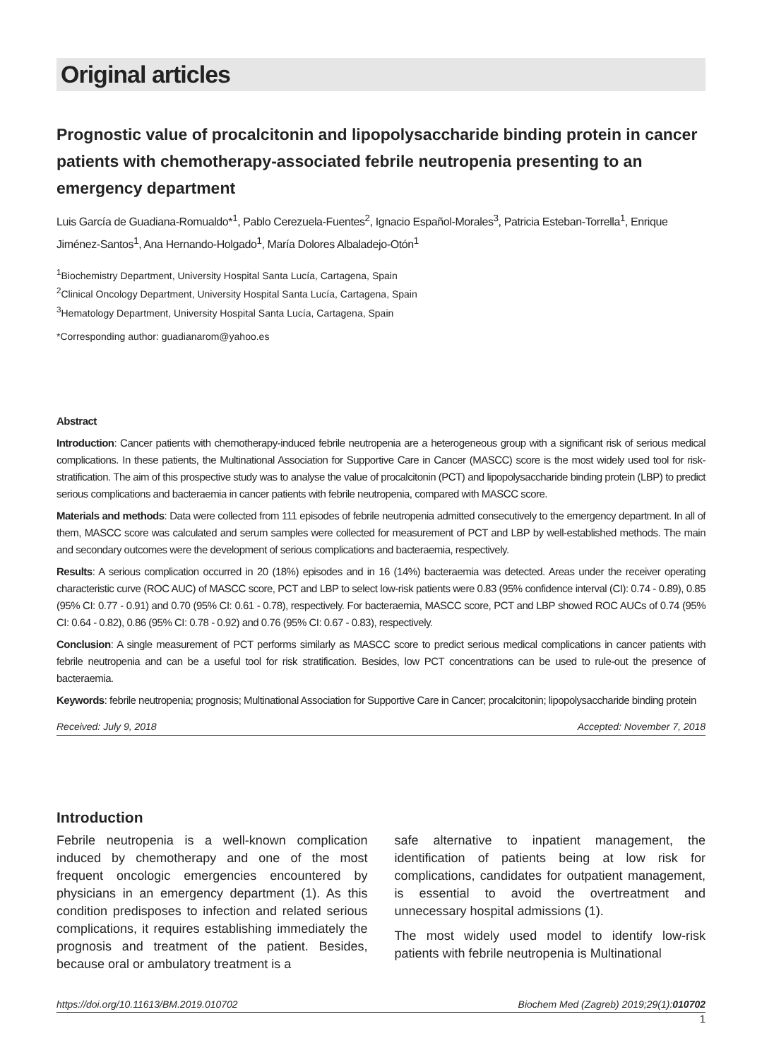Original articles
Prognostic value of procalcitonin and lipopolysaccharide binding protein in cancer patients with chemotherapy-associated febrile neutropenia presenting to an emergency department
Luis García de Guadiana-Romualdo*<sup>1</sup>, Pablo Cerezuela-Fuentes<sup>2</sup>, Ignacio Español-Morales<sup>3</sup>, Patricia Esteban-Torrella<sup>1</sup>, Enrique Jiménez-Santos<sup>1</sup>, Ana Hernando-Holgado<sup>1</sup>, María Dolores Albaladejo-Otón<sup>1</sup>
<sup>1</sup> Biochemistry Department, University Hospital Santa Lucía, Cartagena, Spain
<sup>2</sup> Clinical Oncology Department, University Hospital Santa Lucía, Cartagena, Spain
<sup>3</sup> Hematology Department, University Hospital Santa Lucía, Cartagena, Spain
*Corresponding author: guadianarom@yahoo.es
Abstract
Introduction: Cancer patients with chemotherapy-induced febrile neutropenia are a heterogeneous group with a significant risk of serious medical complications. In these patients, the Multinational Association for Supportive Care in Cancer (MASCC) score is the most widely used tool for risk-stratification. The aim of this prospective study was to analyse the value of procalcitonin (PCT) and lipopolysaccharide binding protein (LBP) to predict serious complications and bacteraemia in cancer patients with febrile neutropenia, compared with MASCC score.
Materials and methods: Data were collected from 111 episodes of febrile neutropenia admitted consecutively to the emergency department. In all of them, MASCC score was calculated and serum samples were collected for measurement of PCT and LBP by well-established methods. The main and secondary outcomes were the development of serious complications and bacteraemia, respectively.
Results: A serious complication occurred in 20 (18%) episodes and in 16 (14%) bacteraemia was detected. Areas under the receiver operating characteristic curve (ROC AUC) of MASCC score, PCT and LBP to select low-risk patients were 0.83 (95% confidence interval (CI): 0.74 - 0.89), 0.85 (95% CI: 0.77 - 0.91) and 0.70 (95% CI: 0.61 - 0.78), respectively. For bacteraemia, MASCC score, PCT and LBP showed ROC AUCs of 0.74 (95% CI: 0.64 - 0.82), 0.86 (95% CI: 0.78 - 0.92) and 0.76 (95% CI: 0.67 - 0.83), respectively.
Conclusion: A single measurement of PCT performs similarly as MASCC score to predict serious medical complications in cancer patients with febrile neutropenia and can be a useful tool for risk stratification. Besides, low PCT concentrations can be used to rule-out the presence of bacteraemia.
Keywords: febrile neutropenia; prognosis; Multinational Association for Supportive Care in Cancer; procalcitonin; lipopolysaccharide binding protein
Received: July 9, 2018 Accepted: November 7, 2018
Introduction
Febrile neutropenia is a well-known complication induced by chemotherapy and one of the most frequent oncologic emergencies encountered by physicians in an emergency department (1). As this condition predisposes to infection and related serious complications, it requires establishing immediately the prognosis and treatment of the patient. Besides, because oral or ambulatory treatment is a
safe alternative to inpatient management, the identification of patients being at low risk for complications, candidates for outpatient management, is essential to avoid the overtreatment and unnecessary hospital admissions (1).
The most widely used model to identify low-risk patients with febrile neutropenia is Multinational
https://doi.org/10.11613/BM.2019.010702 Biochem Med (Zagreb) 2019;29(1):010702
1